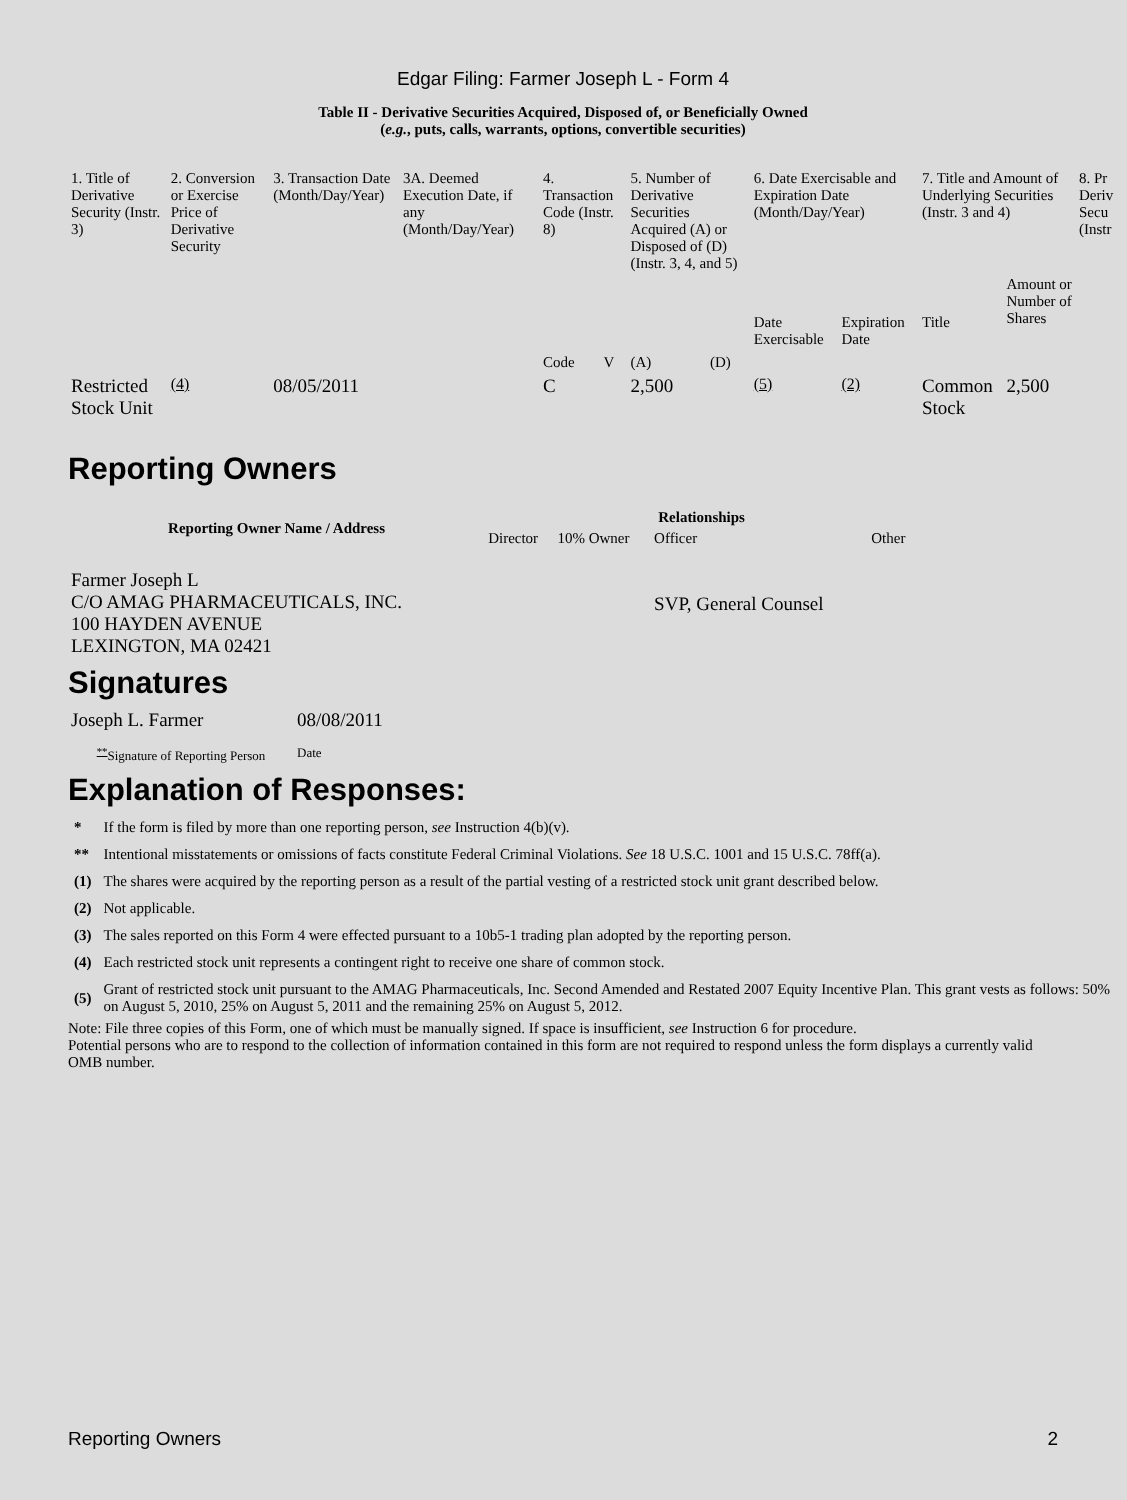Edgar Filing: Farmer Joseph L - Form 4
Table II - Derivative Securities Acquired, Disposed of, or Beneficially Owned
(e.g., puts, calls, warrants, options, convertible securities)
| 1. Title of Derivative Security (Instr. 3) | 2. Conversion or Exercise Price of Derivative Security | 3. Transaction Date (Month/Day/Year) | 3A. Deemed Execution Date, if any (Month/Day/Year) | 4. Transaction Code (Instr. 8) | | 5. Number of Derivative Securities Acquired (A) or Disposed of (D) (Instr. 3, 4, and 5) | | 6. Date Exercisable and Expiration Date (Month/Day/Year) | | 7. Title and Amount of Underlying Securities (Instr. 3 and 4) | | 8. Pr Deriv Secu (Instr |
| | | | | Code | V | (A) | (D) | Date Exercisable | Expiration Date | Title | Amount or Number of Shares | |
| Restricted Stock Unit | <sup>(4)</sup> | 08/05/2011 | | C | | 2,500 | | <sup>(5)</sup> | <sup>(2)</sup> | Common Stock | 2,500 | |
Reporting Owners
| Reporting Owner Name / Address | Relationships | | | |
| --- | --- | --- | --- | --- |
| | Director | 10% Owner | Officer | Other |
| Farmer Joseph L C/O AMAG PHARMACEUTICALS, INC. 100 HAYDEN AVENUE LEXINGTON, MA 02421 | | | SVP, General Counsel | |
Signatures
| Joseph L. Farmer | 08/08/2011 |
| <sup>**</sup> Signature of Reporting Person | Date |
Explanation of Responses:
| * | If the form is filed by more than one reporting person, see Instruction 4(b)(v). |
| ** | Intentional misstatements or omissions of facts constitute Federal Criminal Violations. See 18 U.S.C. 1001 and 15 U.S.C. 78ff(a). |
| (1) | The shares were acquired by the reporting person as a result of the partial vesting of a restricted stock unit grant described below. |
| (2) | Not applicable. |
| (3) | The sales reported on this Form 4 were effected pursuant to a 10b5-1 trading plan adopted by the reporting person. |
| (4) | Each restricted stock unit represents a contingent right to receive one share of common stock. |
| (5) | Grant of restricted stock unit pursuant to the AMAG Pharmaceuticals, Inc. Second Amended and Restated 2007 Equity Incentive Plan. This grant vests as follows: 50% on August 5, 2010, 25% on August 5, 2011 and the remaining 25% on August 5, 2012. |
Note: File three copies of this Form, one of which must be manually signed. If space is insufficient, see Instruction 6 for procedure.
Potential persons who are to respond to the collection of information contained in this form are not required to respond unless the form displays a currently valid OMB number.
Reporting Owners 2